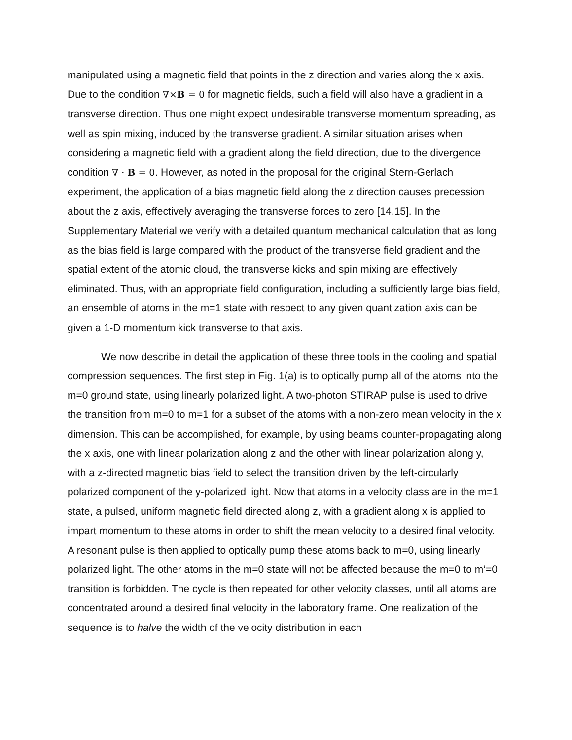manipulated using a magnetic field that points in the z direction and varies along the x axis. Due to the condition ∇×B = 0 for magnetic fields, such a field will also have a gradient in a transverse direction. Thus one might expect undesirable transverse momentum spreading, as well as spin mixing, induced by the transverse gradient. A similar situation arises when considering a magnetic field with a gradient along the field direction, due to the divergence condition ∇ · B = 0. However, as noted in the proposal for the original Stern-Gerlach experiment, the application of a bias magnetic field along the z direction causes precession about the z axis, effectively averaging the transverse forces to zero [14,15]. In the Supplementary Material we verify with a detailed quantum mechanical calculation that as long as the bias field is large compared with the product of the transverse field gradient and the spatial extent of the atomic cloud, the transverse kicks and spin mixing are effectively eliminated. Thus, with an appropriate field configuration, including a sufficiently large bias field, an ensemble of atoms in the m=1 state with respect to any given quantization axis can be given a 1-D momentum kick transverse to that axis.
We now describe in detail the application of these three tools in the cooling and spatial compression sequences. The first step in Fig. 1(a) is to optically pump all of the atoms into the m=0 ground state, using linearly polarized light. A two-photon STIRAP pulse is used to drive the transition from m=0 to m=1 for a subset of the atoms with a non-zero mean velocity in the x dimension. This can be accomplished, for example, by using beams counter-propagating along the x axis, one with linear polarization along z and the other with linear polarization along y, with a z-directed magnetic bias field to select the transition driven by the left-circularly polarized component of the y-polarized light. Now that atoms in a velocity class are in the m=1 state, a pulsed, uniform magnetic field directed along z, with a gradient along x is applied to impart momentum to these atoms in order to shift the mean velocity to a desired final velocity. A resonant pulse is then applied to optically pump these atoms back to m=0, using linearly polarized light. The other atoms in the m=0 state will not be affected because the m=0 to m’=0 transition is forbidden. The cycle is then repeated for other velocity classes, until all atoms are concentrated around a desired final velocity in the laboratory frame. One realization of the sequence is to halve the width of the velocity distribution in each